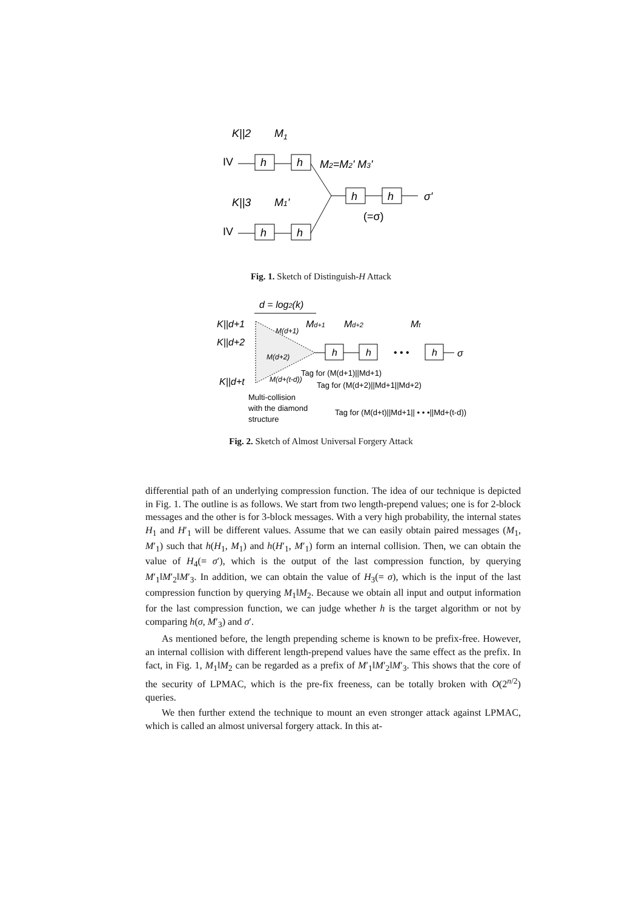K||2
M1
IV
h
h
M2=M2' M3'
h
h
σ'
(=σ)
K||3
M1'
IV
h
h
Fig. 1. Sketch of Distinguish-H Attack
d = log2(k)
K||d+1
K||d+2
K||d+t
M(d+1)
M(d+2)
M(d+(t-d))
Md+1
Md+2
Mt
h
h
• • •
h
σ
Multi-collision
with the diamond
structure
Tag for (M(d+1)||Md+1)
Tag for (M(d+2)||Md+1||Md+2)
Tag for (M(d+t)||Md+1|| • • •||Md+(t-d))
Fig. 2. Sketch of Almost Universal Forgery Attack
differential path of an underlying compression function. The idea of our technique is depicted in Fig. 1. The outline is as follows. We start from two length-prepend values; one is for 2-block messages and the other is for 3-block messages. With a very high probability, the internal states H<sub>1</sub> and H′<sub>1</sub> will be different values. Assume that we can easily obtain paired messages (M<sub>1</sub>, M′<sub>1</sub>) such that h(H<sub>1</sub>, M<sub>1</sub>) and h(H′<sub>1</sub>, M′<sub>1</sub>) form an internal collision. Then, we can obtain the value of H<sub>4</sub>(= σ′), which is the output of the last compression function, by querying M′<sub>1</sub>‖M′<sub>2</sub>‖M′<sub>3</sub>. In addition, we can obtain the value of H<sub>3</sub>(= σ), which is the input of the last compression function by querying M<sub>1</sub>‖M<sub>2</sub>. Because we obtain all input and output information for the last compression function, we can judge whether h is the target algorithm or not by comparing h(σ, M′<sub>3</sub>) and σ′.
As mentioned before, the length prepending scheme is known to be prefix-free. However, an internal collision with different length-prepend values have the same effect as the prefix. In fact, in Fig. 1, M<sub>1</sub>‖M<sub>2</sub> can be regarded as a prefix of M′<sub>1</sub>‖M′<sub>2</sub>‖M′<sub>3</sub>. This shows that the core of the security of LPMAC, which is the pre-fix freeness, can be totally broken with O(2<sup>n/2</sup>) queries.
We then further extend the technique to mount an even stronger attack against LPMAC, which is called an almost universal forgery attack. In this at-